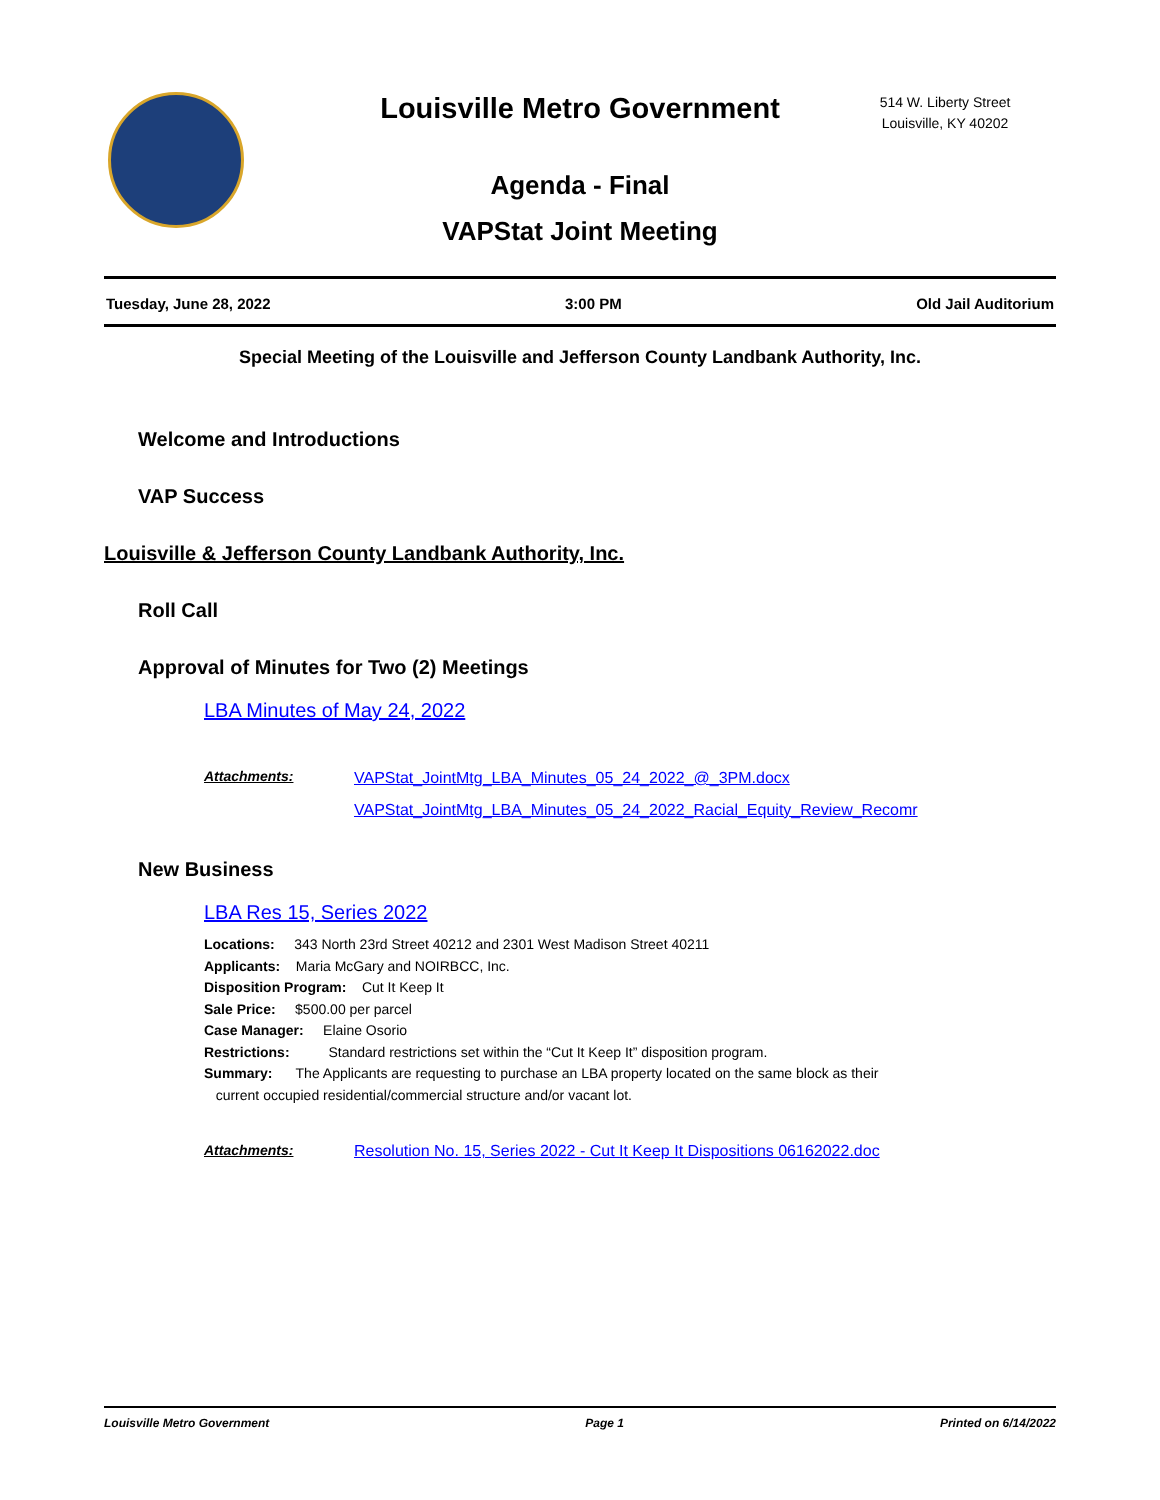Louisville Metro Government
514 W. Liberty Street
Louisville, KY 40202
Agenda - Final
VAPStat Joint Meeting
Tuesday, June 28, 2022 3:00 PM Old Jail Auditorium
Special Meeting of the Louisville and Jefferson County Landbank Authority, Inc.
Welcome and Introductions
VAP Success
Louisville & Jefferson County Landbank Authority, Inc.
Roll Call
Approval of Minutes for Two (2) Meetings
LBA Minutes of May 24, 2022
Attachments:
VAPStat_JointMtg_LBA_Minutes_05_24_2022_@_3PM.docx
VAPStat_JointMtg_LBA_Minutes_05_24_2022_Racial_Equity_Review_Recomr
New Business
LBA Res 15, Series 2022
Locations: 343 North 23rd Street 40212 and 2301 West Madison Street 40211
Applicants: Maria McGary and NOIRBCC, Inc.
Disposition Program: Cut It Keep It
Sale Price: $500.00 per parcel
Case Manager: Elaine Osorio
Restrictions: Standard restrictions set within the “Cut It Keep It” disposition program.
Summary: The Applicants are requesting to purchase an LBA property located on the same block as their
current occupied residential/commercial structure and/or vacant lot.
Attachments: Resolution No. 15, Series 2022 - Cut It Keep It Dispositions 06162022.doc
Louisville Metro Government Page 1 Printed on 6/14/2022